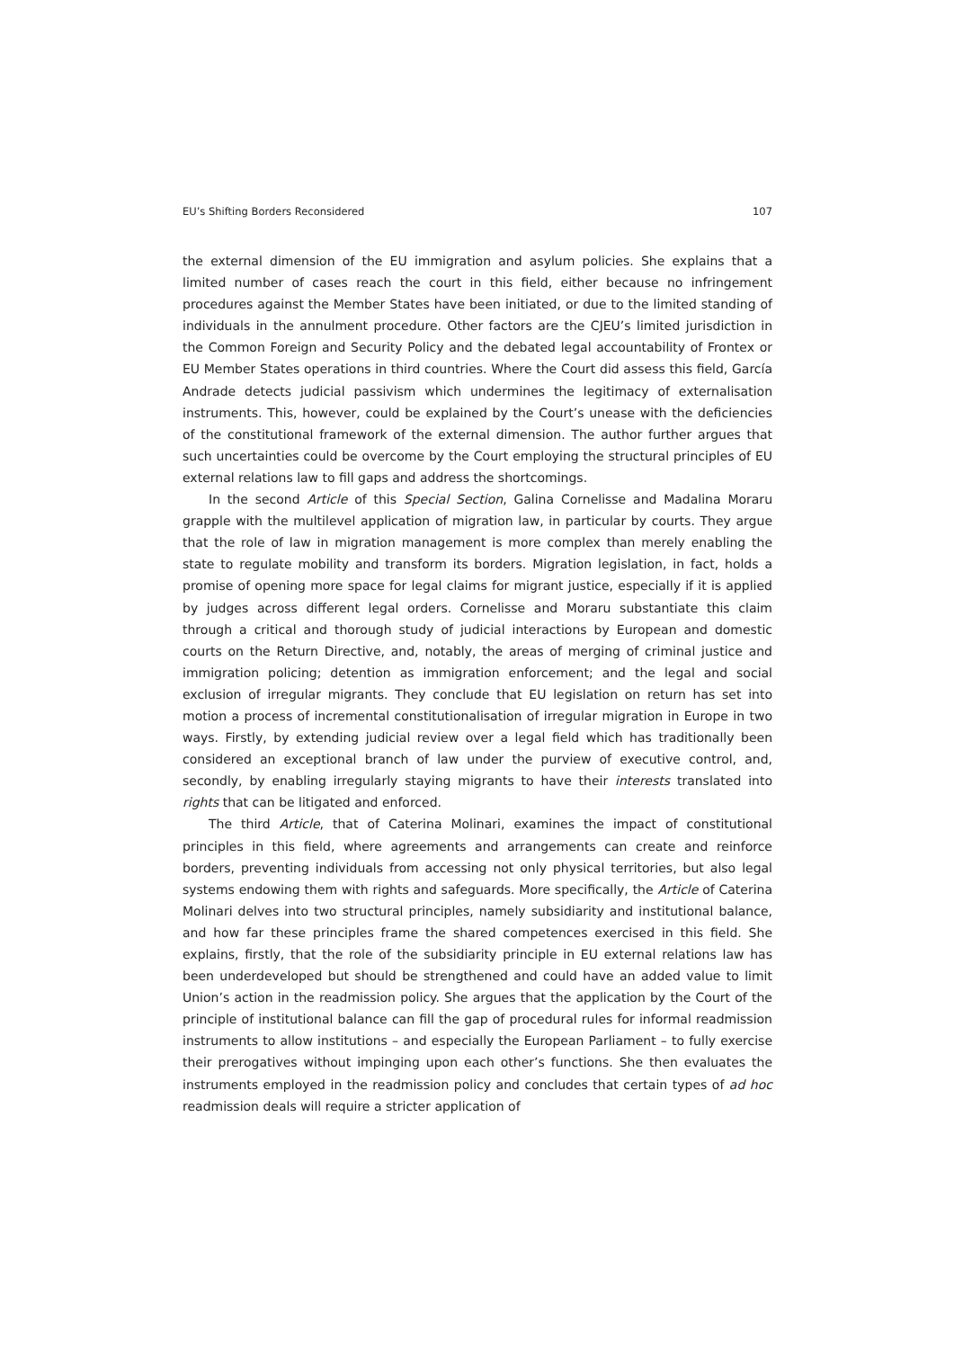EU’s Shifting Borders Reconsidered 107
the external dimension of the EU immigration and asylum policies. She explains that a limited number of cases reach the court in this field, either because no infringement procedures against the Member States have been initiated, or due to the limited standing of individuals in the annulment procedure. Other factors are the CJEU’s limited jurisdiction in the Common Foreign and Security Policy and the debated legal accountability of Frontex or EU Member States operations in third countries. Where the Court did assess this field, García Andrade detects judicial passivism which undermines the legitimacy of externalisation instruments. This, however, could be explained by the Court’s unease with the deficiencies of the constitutional framework of the external dimension. The author further argues that such uncertainties could be overcome by the Court employing the structural principles of EU external relations law to fill gaps and address the shortcomings.
In the second Article of this Special Section, Galina Cornelisse and Madalina Moraru grapple with the multilevel application of migration law, in particular by courts. They argue that the role of law in migration management is more complex than merely enabling the state to regulate mobility and transform its borders. Migration legislation, in fact, holds a promise of opening more space for legal claims for migrant justice, especially if it is applied by judges across different legal orders. Cornelisse and Moraru substantiate this claim through a critical and thorough study of judicial interactions by European and domestic courts on the Return Directive, and, notably, the areas of merging of criminal justice and immigration policing; detention as immigration enforcement; and the legal and social exclusion of irregular migrants. They conclude that EU legislation on return has set into motion a process of incremental constitutionalisation of irregular migration in Europe in two ways. Firstly, by extending judicial review over a legal field which has traditionally been considered an exceptional branch of law under the purview of executive control, and, secondly, by enabling irregularly staying migrants to have their interests translated into rights that can be litigated and enforced.
The third Article, that of Caterina Molinari, examines the impact of constitutional principles in this field, where agreements and arrangements can create and reinforce borders, preventing individuals from accessing not only physical territories, but also legal systems endowing them with rights and safeguards. More specifically, the Article of Caterina Molinari delves into two structural principles, namely subsidiarity and institutional balance, and how far these principles frame the shared competences exercised in this field. She explains, firstly, that the role of the subsidiarity principle in EU external relations law has been underdeveloped but should be strengthened and could have an added value to limit Union’s action in the readmission policy. She argues that the application by the Court of the principle of institutional balance can fill the gap of procedural rules for informal readmission instruments to allow institutions – and especially the European Parliament – to fully exercise their prerogatives without impinging upon each other’s functions. She then evaluates the instruments employed in the readmission policy and concludes that certain types of ad hoc readmission deals will require a stricter application of